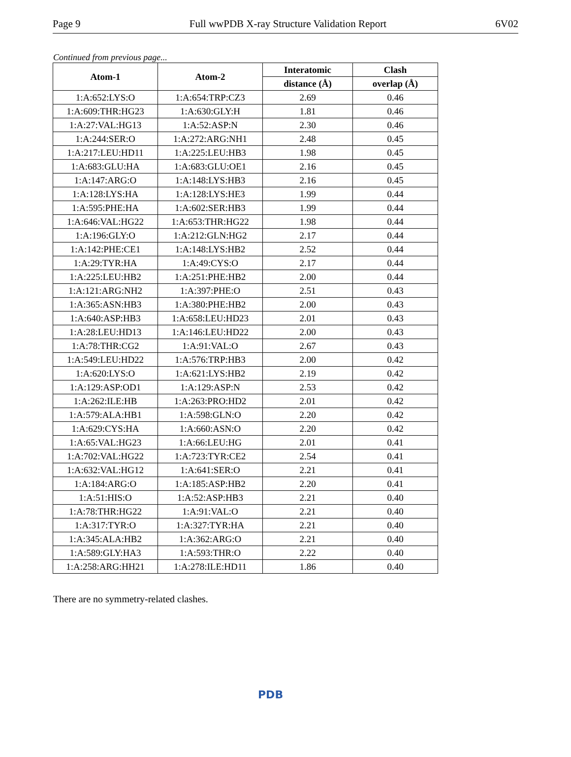Page 9 Full wwPDB X-ray Structure Validation Report 6V02
Continued from previous page...
| Atom-1 | Atom-2 | Interatomic | Clash |
| --- | --- | --- | --- |
| | | distance (Å) | overlap (Å) |
| 1:A:652:LYS:O | 1:A:654:TRP:CZ3 | 2.69 | 0.46 |
| 1:A:609:THR:HG23 | 1:A:630:GLY:H | 1.81 | 0.46 |
| 1:A:27:VAL:HG13 | 1:A:52:ASP:N | 2.30 | 0.46 |
| 1:A:244:SER:O | 1:A:272:ARG:NH1 | 2.48 | 0.45 |
| 1:A:217:LEU:HD11 | 1:A:225:LEU:HB3 | 1.98 | 0.45 |
| 1:A:683:GLU:HA | 1:A:683:GLU:OE1 | 2.16 | 0.45 |
| 1:A:147:ARG:O | 1:A:148:LYS:HB3 | 2.16 | 0.45 |
| 1:A:128:LYS:HA | 1:A:128:LYS:HE3 | 1.99 | 0.44 |
| 1:A:595:PHE:HA | 1:A:602:SER:HB3 | 1.99 | 0.44 |
| 1:A:646:VAL:HG22 | 1:A:653:THR:HG22 | 1.98 | 0.44 |
| 1:A:196:GLY:O | 1:A:212:GLN:HG2 | 2.17 | 0.44 |
| 1:A:142:PHE:CE1 | 1:A:148:LYS:HB2 | 2.52 | 0.44 |
| 1:A:29:TYR:HA | 1:A:49:CYS:O | 2.17 | 0.44 |
| 1:A:225:LEU:HB2 | 1:A:251:PHE:HB2 | 2.00 | 0.44 |
| 1:A:121:ARG:NH2 | 1:A:397:PHE:O | 2.51 | 0.43 |
| 1:A:365:ASN:HB3 | 1:A:380:PHE:HB2 | 2.00 | 0.43 |
| 1:A:640:ASP:HB3 | 1:A:658:LEU:HD23 | 2.01 | 0.43 |
| 1:A:28:LEU:HD13 | 1:A:146:LEU:HD22 | 2.00 | 0.43 |
| 1:A:78:THR:CG2 | 1:A:91:VAL:O | 2.67 | 0.43 |
| 1:A:549:LEU:HD22 | 1:A:576:TRP:HB3 | 2.00 | 0.42 |
| 1:A:620:LYS:O | 1:A:621:LYS:HB2 | 2.19 | 0.42 |
| 1:A:129:ASP:OD1 | 1:A:129:ASP:N | 2.53 | 0.42 |
| 1:A:262:ILE:HB | 1:A:263:PRO:HD2 | 2.01 | 0.42 |
| 1:A:579:ALA:HB1 | 1:A:598:GLN:O | 2.20 | 0.42 |
| 1:A:629:CYS:HA | 1:A:660:ASN:O | 2.20 | 0.42 |
| 1:A:65:VAL:HG23 | 1:A:66:LEU:HG | 2.01 | 0.41 |
| 1:A:702:VAL:HG22 | 1:A:723:TYR:CE2 | 2.54 | 0.41 |
| 1:A:632:VAL:HG12 | 1:A:641:SER:O | 2.21 | 0.41 |
| 1:A:184:ARG:O | 1:A:185:ASP:HB2 | 2.20 | 0.41 |
| 1:A:51:HIS:O | 1:A:52:ASP:HB3 | 2.21 | 0.40 |
| 1:A:78:THR:HG22 | 1:A:91:VAL:O | 2.21 | 0.40 |
| 1:A:317:TYR:O | 1:A:327:TYR:HA | 2.21 | 0.40 |
| 1:A:345:ALA:HB2 | 1:A:362:ARG:O | 2.21 | 0.40 |
| 1:A:589:GLY:HA3 | 1:A:593:THR:O | 2.22 | 0.40 |
| 1:A:258:ARG:HH21 | 1:A:278:ILE:HD11 | 1.86 | 0.40 |
There are no symmetry-related clashes.
PDB